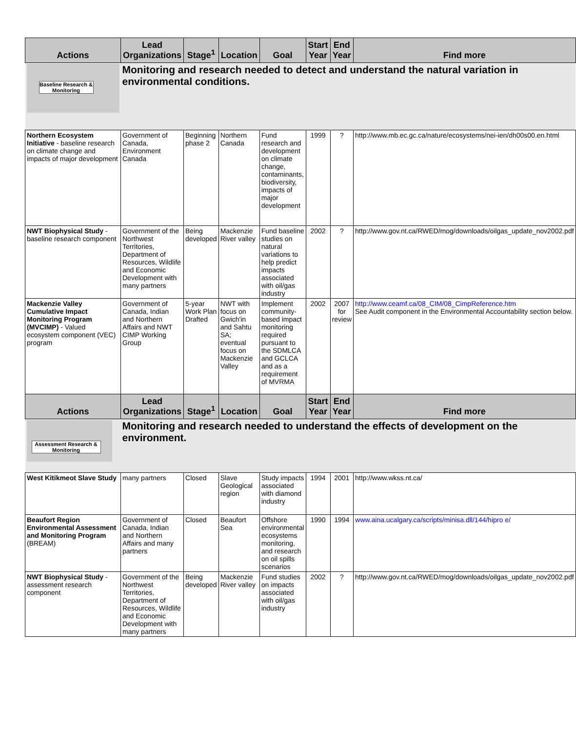| Actions | Lead Organizations | Stage<sup>1</sup> | Location | Goal | Start Year | End Year | Find more |
| --- | --- | --- | --- | --- | --- | --- | --- |
| Baseline Research & Monitoring | Monitoring and research needed to detect and understand the natural variation in environmental conditions. | | | | | | |
| Northern Ecosystem Initiative - baseline research on climate change and impacts of major development | Government of Canada, Environment Canada | Beginning phase 2 | Northern Canada | Fund research and development on climate change, contaminants, biodiversity, impacts of major development | 1999 | ? | http://www.mb.ec.gc.ca/nature/ecosystems/nei-ien/dh00s00.en.html |
| NWT Biophysical Study - baseline research component | Government of the Northwest Territories, Department of Resources, Wildlife and Economic Development with many partners | Being developed | Mackenzie River valley | Fund baseline studies on natural variations to help predict impacts associated with oil/gas industry | 2002 | ? | http://www.gov.nt.ca/RWED/mog/downloads/oilgas_update_nov2002.pdf |
| Mackenzie Valley Cumulative Impact Monitoring Program (MVCIMP) - Valued ecosystem component (VEC) program | Government of Canada, Indian and Northern Affairs and NWT CIMP Working Group | 5-year Work Plan Drafted | NWT with focus on Gwich'in and Sahtu SA; eventual focus on Mackenzie Valley | Implement community-based impact monitoring required pursuant to the SDMLCA and GCLCA and as a requirement of MVRMA | 2002 | 2007 for review | http://www.ceamf.ca/08_CIM/08_CimpReference.htm See Audit component in the Environmental Accountability section below. |
| Actions | Lead Organizations | Stage<sup>1</sup> | Location | Goal | Start Year | End Year | Find more |
| Assessment Research & Monitoring | Monitoring and research needed to understand the effects of development on the environment. | | | | | | |
| West Kitikmeot Slave Study | many partners | Closed | Slave Geological region | Study impacts associated with diamond industry | 1994 | 2001 | http://www.wkss.nt.ca/ |
| Beaufort Region Environmental Assessment and Monitoring Program (BREAM) | Government of Canada, Indian and Northern Affairs and many partners | Closed | Beaufort Sea | Offshore environmental ecosystems monitoring, and research on oil spills scenarios | 1990 | 1994 | www.aina.ucalgary.ca/scripts/minisa.dll/144/hipro e/ |
| NWT Biophysical Study - assessment research component | Government of the Northwest Territories, Department of Resources, Wildlife and Economic Development with many partners | Being developed | Mackenzie River valley | Fund studies on impacts associated with oil/gas industry | 2002 | ? | http://www.gov.nt.ca/RWED/mog/downloads/oilgas_update_nov2002.pdf |